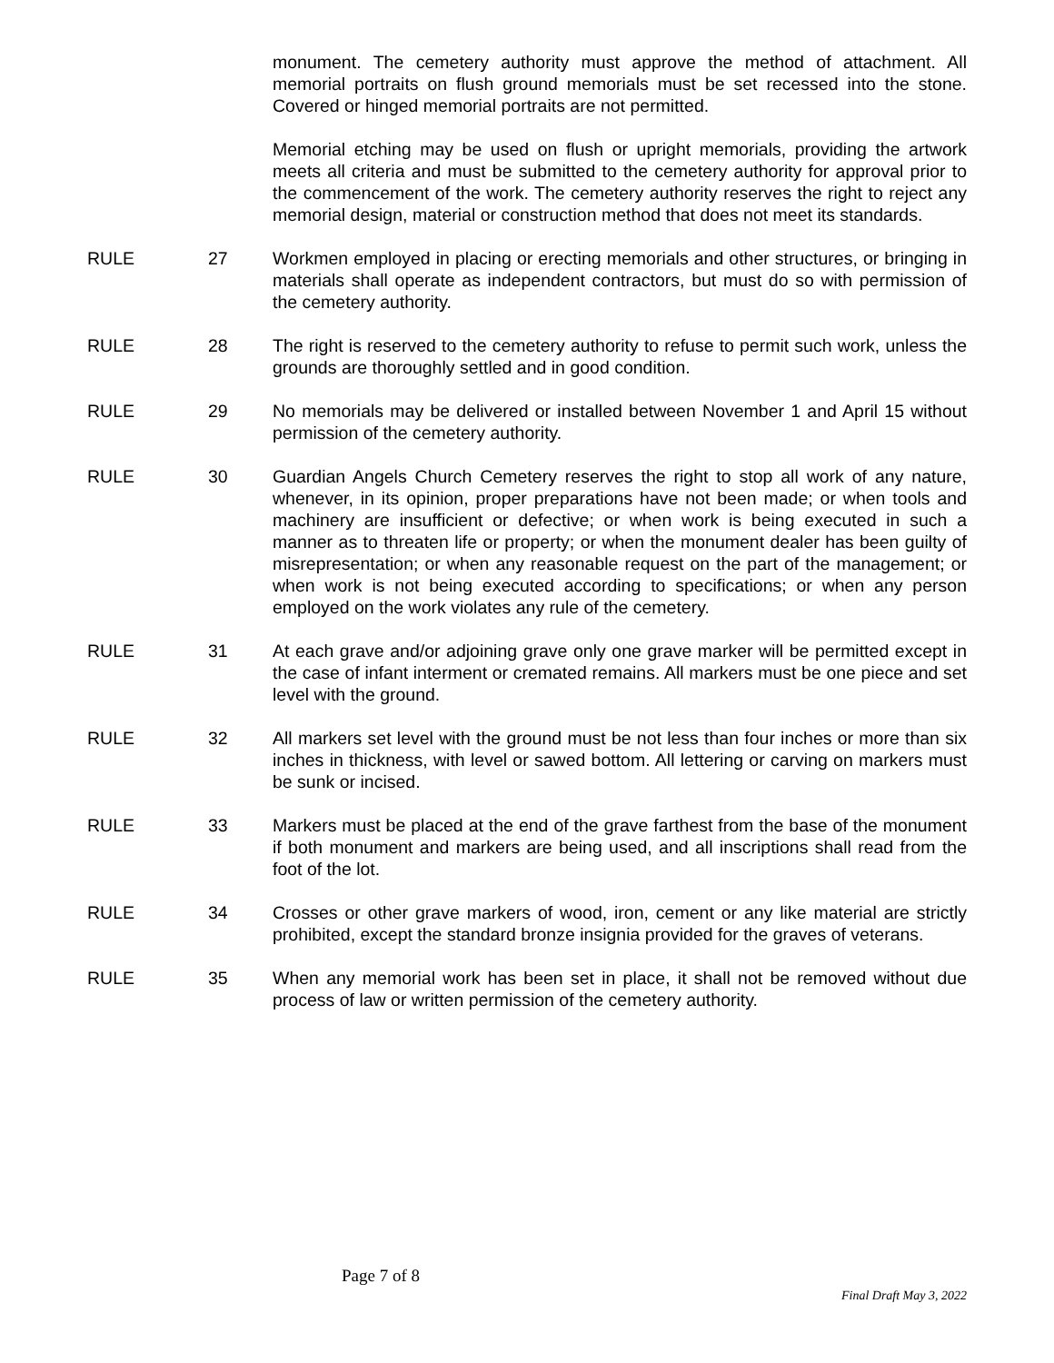monument. The cemetery authority must approve the method of attachment. All memorial portraits on flush ground memorials must be set recessed into the stone. Covered or hinged memorial portraits are not permitted.
Memorial etching may be used on flush or upright memorials, providing the artwork meets all criteria and must be submitted to the cemetery authority for approval prior to the commencement of the work. The cemetery authority reserves the right to reject any memorial design, material or construction method that does not meet its standards.
RULE 27 Workmen employed in placing or erecting memorials and other structures, or bringing in materials shall operate as independent contractors, but must do so with permission of the cemetery authority.
RULE 28 The right is reserved to the cemetery authority to refuse to permit such work, unless the grounds are thoroughly settled and in good condition.
RULE 29 No memorials may be delivered or installed between November 1 and April 15 without permission of the cemetery authority.
RULE 30 Guardian Angels Church Cemetery reserves the right to stop all work of any nature, whenever, in its opinion, proper preparations have not been made; or when tools and machinery are insufficient or defective; or when work is being executed in such a manner as to threaten life or property; or when the monument dealer has been guilty of misrepresentation; or when any reasonable request on the part of the management; or when work is not being executed according to specifications; or when any person employed on the work violates any rule of the cemetery.
RULE 31 At each grave and/or adjoining grave only one grave marker will be permitted except in the case of infant interment or cremated remains. All markers must be one piece and set level with the ground.
RULE 32 All markers set level with the ground must be not less than four inches or more than six inches in thickness, with level or sawed bottom. All lettering or carving on markers must be sunk or incised.
RULE 33 Markers must be placed at the end of the grave farthest from the base of the monument if both monument and markers are being used, and all inscriptions shall read from the foot of the lot.
RULE 34 Crosses or other grave markers of wood, iron, cement or any like material are strictly prohibited, except the standard bronze insignia provided for the graves of veterans.
RULE 35 When any memorial work has been set in place, it shall not be removed without due process of law or written permission of the cemetery authority.
Page 7 of 8
Final Draft May 3, 2022